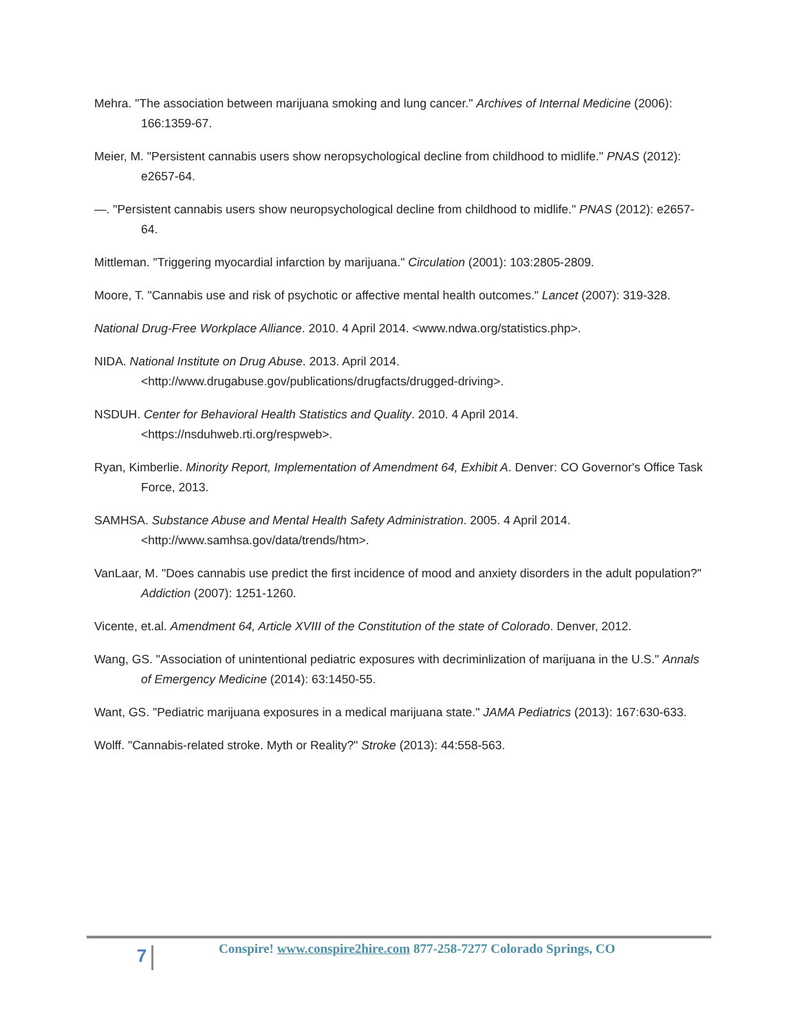Mehra. "The association between marijuana smoking and lung cancer." Archives of Internal Medicine (2006): 166:1359-67.
Meier, M. "Persistent cannabis users show neropsychological decline from childhood to midlife." PNAS (2012): e2657-64.
—. "Persistent cannabis users show neuropsychological decline from childhood to midlife." PNAS (2012): e2657-64.
Mittleman. "Triggering myocardial infarction by marijuana." Circulation (2001): 103:2805-2809.
Moore, T. "Cannabis use and risk of psychotic or affective mental health outcomes." Lancet (2007): 319-328.
National Drug-Free Workplace Alliance. 2010. 4 April 2014. <www.ndwa.org/statistics.php>.
NIDA. National Institute on Drug Abuse. 2013. April 2014. <http://www.drugabuse.gov/publications/drugfacts/drugged-driving>.
NSDUH. Center for Behavioral Health Statistics and Quality. 2010. 4 April 2014. <https://nsduhweb.rti.org/respweb>.
Ryan, Kimberlie. Minority Report, Implementation of Amendment 64, Exhibit A. Denver: CO Governor's Office Task Force, 2013.
SAMHSA. Substance Abuse and Mental Health Safety Administration. 2005. 4 April 2014. <http://www.samhsa.gov/data/trends/htm>.
VanLaar, M. "Does cannabis use predict the first incidence of mood and anxiety disorders in the adult population?" Addiction (2007): 1251-1260.
Vicente, et.al. Amendment 64, Article XVIII of the Constitution of the state of Colorado. Denver, 2012.
Wang, GS. "Association of unintentional pediatric exposures with decriminlization of marijuana in the U.S." Annals of Emergency Medicine (2014): 63:1450-55.
Want, GS. "Pediatric marijuana exposures in a medical marijuana state." JAMA Pediatrics (2013): 167:630-633.
Wolff. "Cannabis-related stroke. Myth or Reality?" Stroke (2013): 44:558-563.
7
Conspire! www.conspire2hire.com 877-258-7277 Colorado Springs, CO